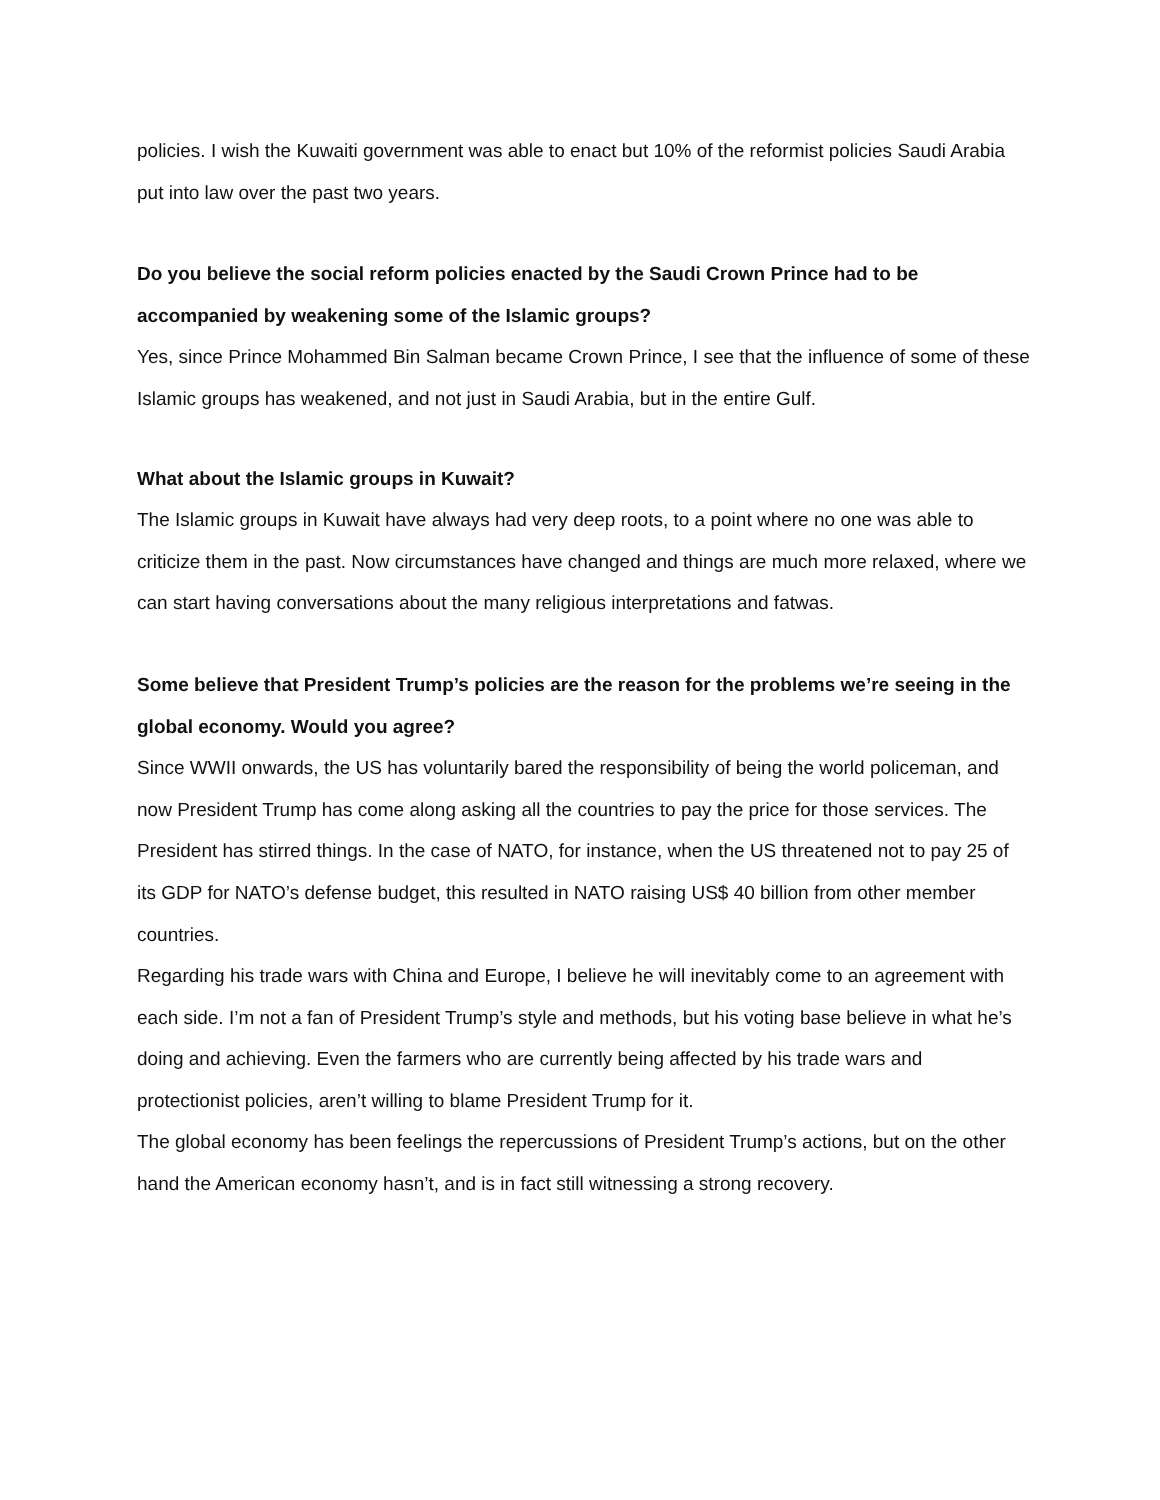policies. I wish the Kuwaiti government was able to enact but 10% of the reformist policies Saudi Arabia put into law over the past two years.
Do you believe the social reform policies enacted by the Saudi Crown Prince had to be accompanied by weakening some of the Islamic groups?
Yes, since Prince Mohammed Bin Salman became Crown Prince, I see that the influence of some of these Islamic groups has weakened, and not just in Saudi Arabia, but in the entire Gulf.
What about the Islamic groups in Kuwait?
The Islamic groups in Kuwait have always had very deep roots, to a point where no one was able to criticize them in the past. Now circumstances have changed and things are much more relaxed, where we can start having conversations about the many religious interpretations and fatwas.
Some believe that President Trump’s policies are the reason for the problems we’re seeing in the global economy. Would you agree?
Since WWII onwards, the US has voluntarily bared the responsibility of being the world policeman, and now President Trump has come along asking all the countries to pay the price for those services. The President has stirred things. In the case of NATO, for instance, when the US threatened not to pay 25 of its GDP for NATO’s defense budget, this resulted in NATO raising US$ 40 billion from other member countries.
Regarding his trade wars with China and Europe, I believe he will inevitably come to an agreement with each side. I’m not a fan of President Trump’s style and methods, but his voting base believe in what he’s doing and achieving. Even the farmers who are currently being affected by his trade wars and protectionist policies, aren’t willing to blame President Trump for it.
The global economy has been feelings the repercussions of President Trump’s actions, but on the other hand the American economy hasn’t, and is in fact still witnessing a strong recovery.